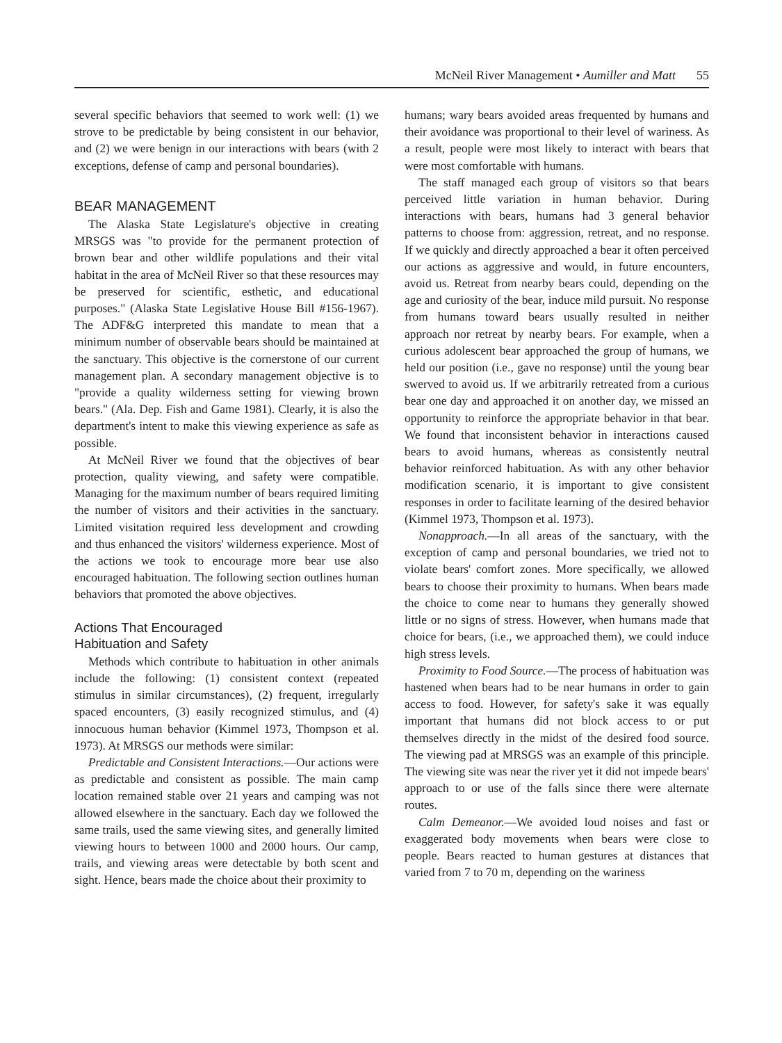McNeil River Management • Aumiller and Matt 55
several specific behaviors that seemed to work well: (1) we strove to be predictable by being consistent in our behavior, and (2) we were benign in our interactions with bears (with 2 exceptions, defense of camp and personal boundaries).
BEAR MANAGEMENT
The Alaska State Legislature's objective in creating MRSGS was "to provide for the permanent protection of brown bear and other wildlife populations and their vital habitat in the area of McNeil River so that these resources may be preserved for scientific, esthetic, and educational purposes." (Alaska State Legislative House Bill #156-1967). The ADF&G interpreted this mandate to mean that a minimum number of observable bears should be maintained at the sanctuary. This objective is the cornerstone of our current management plan. A secondary management objective is to "provide a quality wilderness setting for viewing brown bears." (Ala. Dep. Fish and Game 1981). Clearly, it is also the department's intent to make this viewing experience as safe as possible.
At McNeil River we found that the objectives of bear protection, quality viewing, and safety were compatible. Managing for the maximum number of bears required limiting the number of visitors and their activities in the sanctuary. Limited visitation required less development and crowding and thus enhanced the visitors' wilderness experience. Most of the actions we took to encourage more bear use also encouraged habituation. The following section outlines human behaviors that promoted the above objectives.
Actions That Encouraged
Habituation and Safety
Methods which contribute to habituation in other animals include the following: (1) consistent context (repeated stimulus in similar circumstances), (2) frequent, irregularly spaced encounters, (3) easily recognized stimulus, and (4) innocuous human behavior (Kimmel 1973, Thompson et al. 1973). At MRSGS our methods were similar:
Predictable and Consistent Interactions.—Our actions were as predictable and consistent as possible. The main camp location remained stable over 21 years and camping was not allowed elsewhere in the sanctuary. Each day we followed the same trails, used the same viewing sites, and generally limited viewing hours to between 1000 and 2000 hours. Our camp, trails, and viewing areas were detectable by both scent and sight. Hence, bears made the choice about their proximity to
humans; wary bears avoided areas frequented by humans and their avoidance was proportional to their level of wariness. As a result, people were most likely to interact with bears that were most comfortable with humans.
The staff managed each group of visitors so that bears perceived little variation in human behavior. During interactions with bears, humans had 3 general behavior patterns to choose from: aggression, retreat, and no response. If we quickly and directly approached a bear it often perceived our actions as aggressive and would, in future encounters, avoid us. Retreat from nearby bears could, depending on the age and curiosity of the bear, induce mild pursuit. No response from humans toward bears usually resulted in neither approach nor retreat by nearby bears. For example, when a curious adolescent bear approached the group of humans, we held our position (i.e., gave no response) until the young bear swerved to avoid us. If we arbitrarily retreated from a curious bear one day and approached it on another day, we missed an opportunity to reinforce the appropriate behavior in that bear. We found that inconsistent behavior in interactions caused bears to avoid humans, whereas as consistently neutral behavior reinforced habituation. As with any other behavior modification scenario, it is important to give consistent responses in order to facilitate learning of the desired behavior (Kimmel 1973, Thompson et al. 1973).
Nonapproach.—In all areas of the sanctuary, with the exception of camp and personal boundaries, we tried not to violate bears' comfort zones. More specifically, we allowed bears to choose their proximity to humans. When bears made the choice to come near to humans they generally showed little or no signs of stress. However, when humans made that choice for bears, (i.e., we approached them), we could induce high stress levels.
Proximity to Food Source.—The process of habituation was hastened when bears had to be near humans in order to gain access to food. However, for safety's sake it was equally important that humans did not block access to or put themselves directly in the midst of the desired food source. The viewing pad at MRSGS was an example of this principle. The viewing site was near the river yet it did not impede bears' approach to or use of the falls since there were alternate routes.
Calm Demeanor.—We avoided loud noises and fast or exaggerated body movements when bears were close to people. Bears reacted to human gestures at distances that varied from 7 to 70 m, depending on the wariness